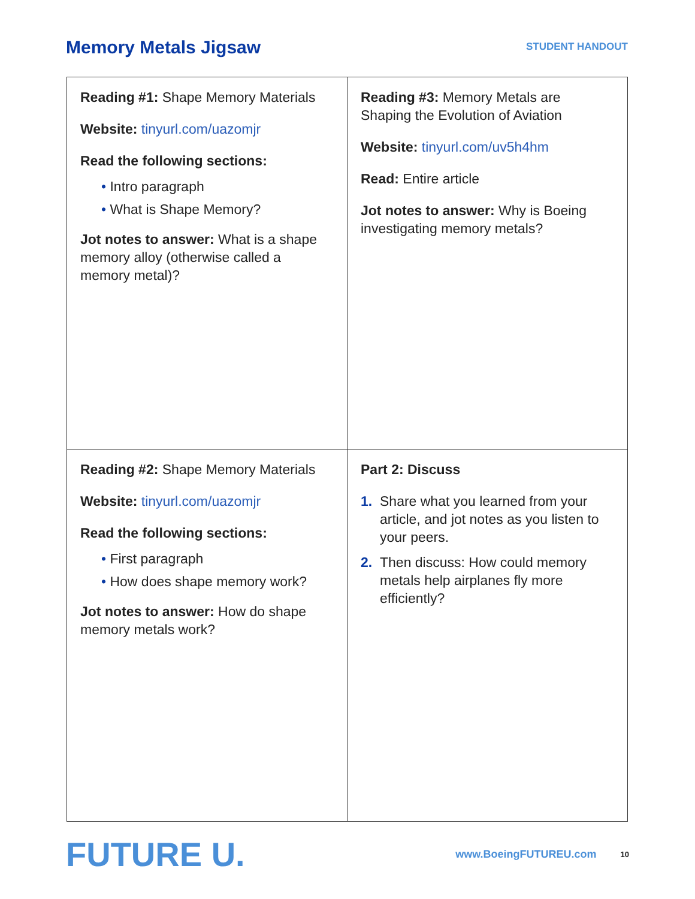Memory Metals Jigsaw
STUDENT HANDOUT
| Reading #1: Shape Memory Materials Website: tinyurl.com/uazomjr Read the following sections: • Intro paragraph • What is Shape Memory? Jot notes to answer: What is a shape memory alloy (otherwise called a memory metal)? | Reading #3: Memory Metals are Shaping the Evolution of Aviation Website: tinyurl.com/uv5h4hm Read: Entire article Jot notes to answer: Why is Boeing investigating memory metals? |
| Reading #2: Shape Memory Materials Website: tinyurl.com/uazomjr Read the following sections: • First paragraph • How does shape memory work? Jot notes to answer: How do shape memory metals work? | Part 2: Discuss 1. Share what you learned from your article, and jot notes as you listen to your peers. 2. Then discuss: How could memory metals help airplanes fly more efficiently? |
FUTURE U.
www.BoeingFUTUREU.com
10